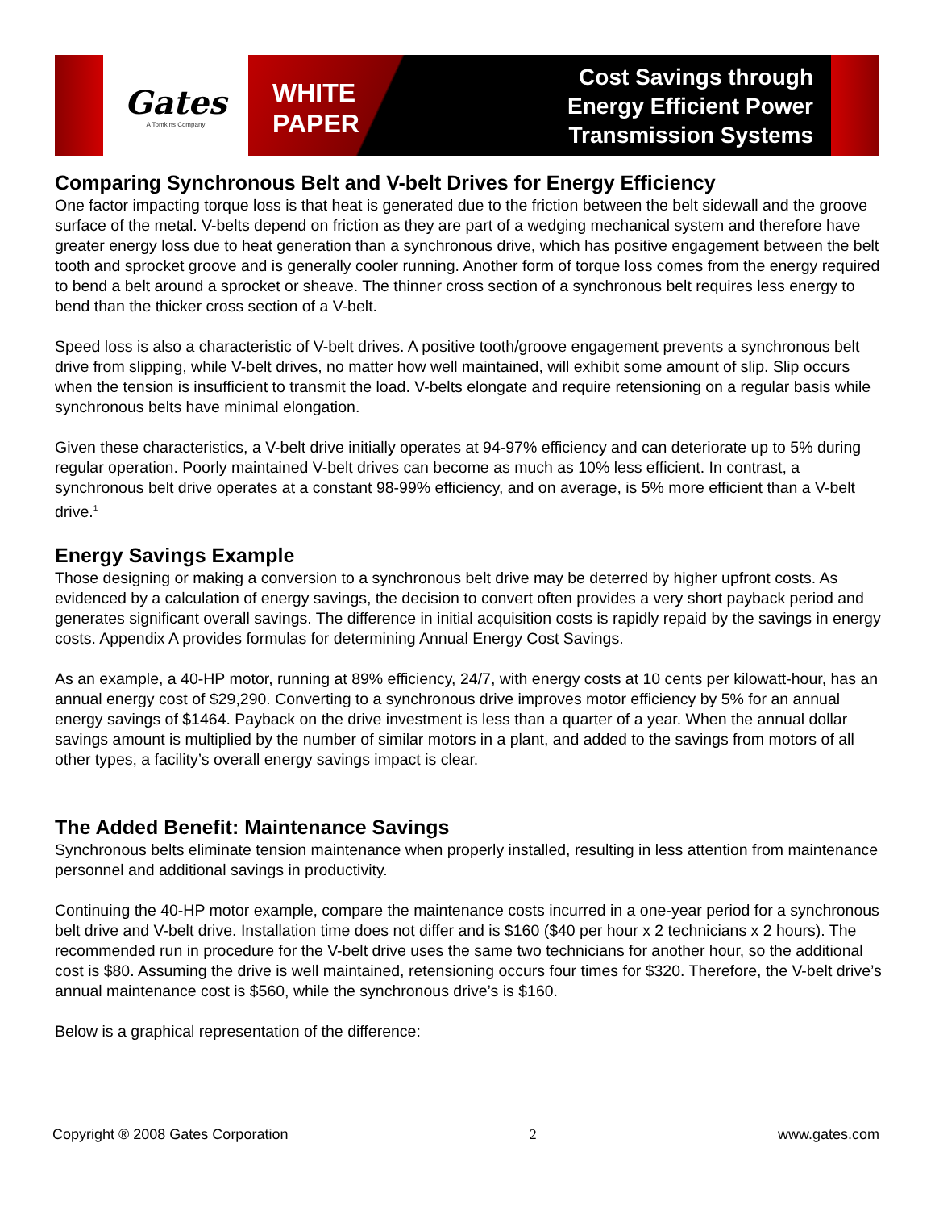Gates
A Tomkins Company
WHITE
PAPER
Cost Savings through
Energy Efficient Power
Transmission Systems
Comparing Synchronous Belt and V-belt Drives for Energy Efficiency
One factor impacting torque loss is that heat is generated due to the friction between the belt sidewall and the groove surface of the metal. V-belts depend on friction as they are part of a wedging mechanical system and therefore have greater energy loss due to heat generation than a synchronous drive, which has positive engagement between the belt tooth and sprocket groove and is generally cooler running. Another form of torque loss comes from the energy required to bend a belt around a sprocket or sheave. The thinner cross section of a synchronous belt requires less energy to bend than the thicker cross section of a V-belt.
Speed loss is also a characteristic of V-belt drives. A positive tooth/groove engagement prevents a synchronous belt drive from slipping, while V-belt drives, no matter how well maintained, will exhibit some amount of slip. Slip occurs when the tension is insufficient to transmit the load. V-belts elongate and require retensioning on a regular basis while synchronous belts have minimal elongation.
Given these characteristics, a V-belt drive initially operates at 94-97% efficiency and can deteriorate up to 5% during regular operation. Poorly maintained V-belt drives can become as much as 10% less efficient. In contrast, a synchronous belt drive operates at a constant 98-99% efficiency, and on average, is 5% more efficient than a V-belt drive.<sup>1</sup>
Energy Savings Example
Those designing or making a conversion to a synchronous belt drive may be deterred by higher upfront costs. As evidenced by a calculation of energy savings, the decision to convert often provides a very short payback period and generates significant overall savings. The difference in initial acquisition costs is rapidly repaid by the savings in energy costs. Appendix A provides formulas for determining Annual Energy Cost Savings.
As an example, a 40-HP motor, running at 89% efficiency, 24/7, with energy costs at 10 cents per kilowatt-hour, has an annual energy cost of $29,290. Converting to a synchronous drive improves motor efficiency by 5% for an annual energy savings of $1464. Payback on the drive investment is less than a quarter of a year. When the annual dollar savings amount is multiplied by the number of similar motors in a plant, and added to the savings from motors of all other types, a facility’s overall energy savings impact is clear.
The Added Benefit: Maintenance Savings
Synchronous belts eliminate tension maintenance when properly installed, resulting in less attention from maintenance personnel and additional savings in productivity.
Continuing the 40-HP motor example, compare the maintenance costs incurred in a one-year period for a synchronous belt drive and V-belt drive. Installation time does not differ and is $160 ($40 per hour x 2 technicians x 2 hours). The recommended run in procedure for the V-belt drive uses the same two technicians for another hour, so the additional cost is $80. Assuming the drive is well maintained, retensioning occurs four times for $320. Therefore, the V-belt drive’s annual maintenance cost is $560, while the synchronous drive’s is $160.
Below is a graphical representation of the difference:
Copyright ® 2008 Gates Corporation 2 www.gates.com